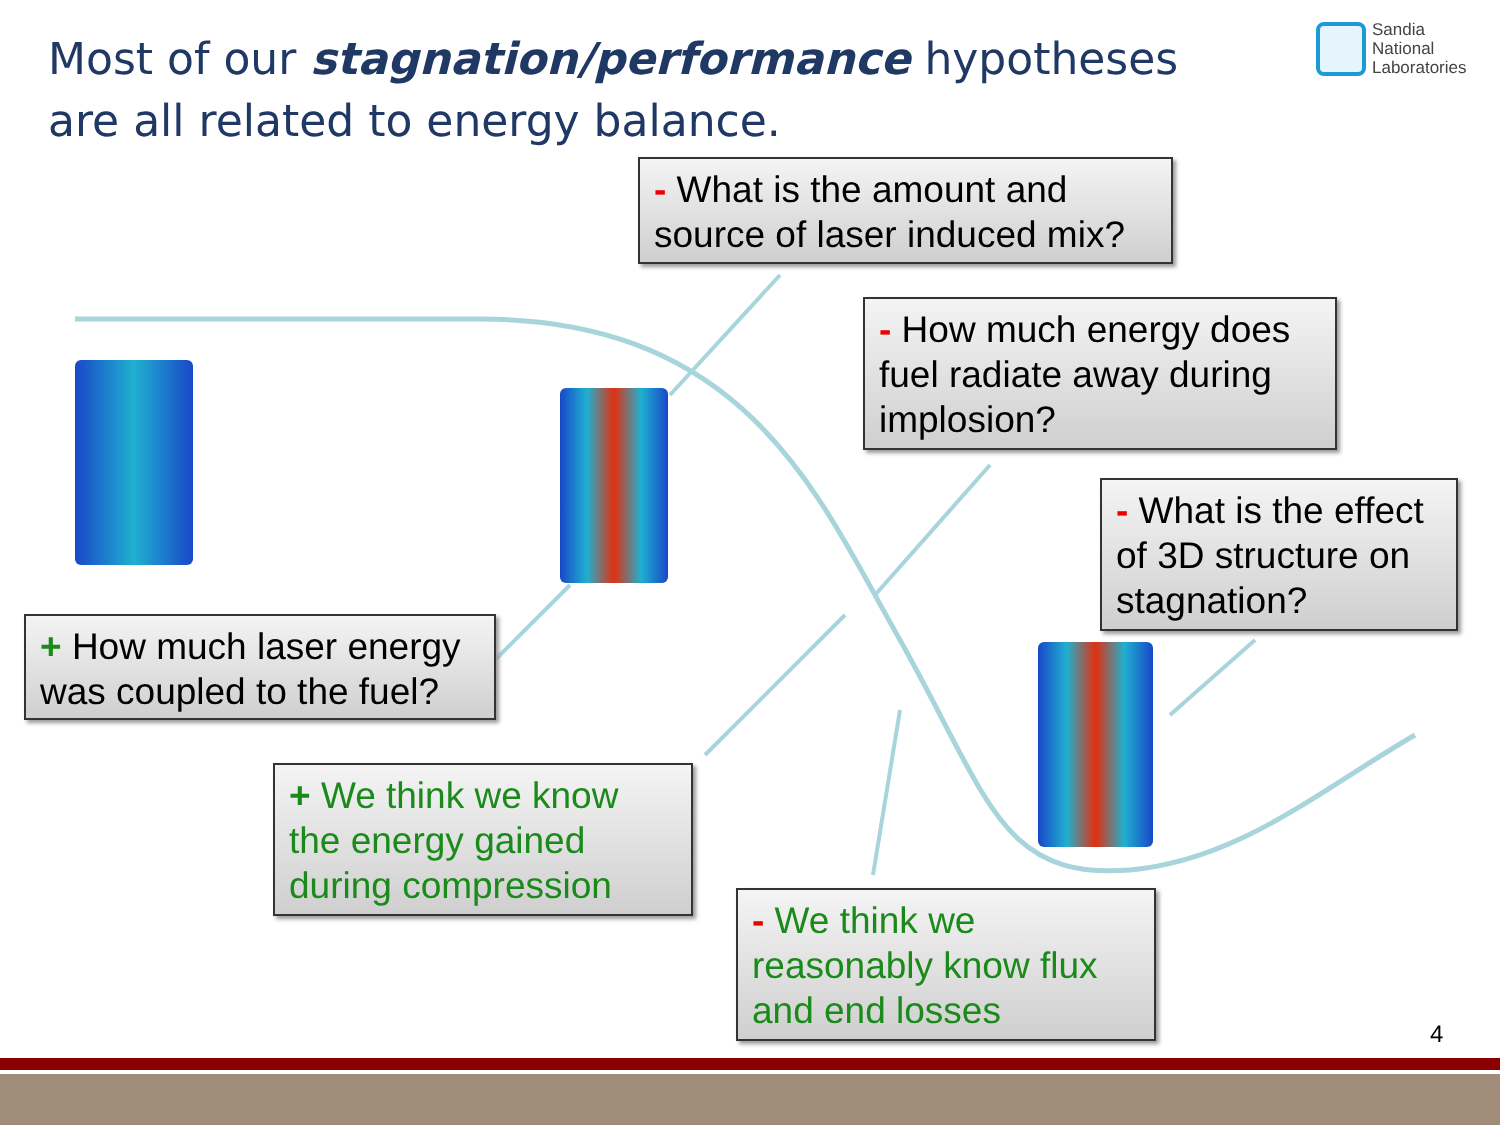Most of our stagnation/performance hypotheses are all related to energy balance.
Sandia
National
Laboratories
- What is the amount and source of laser induced mix?
- How much energy does fuel radiate away during implosion?
- What is the effect of 3D structure on stagnation?
+ How much laser energy was coupled to the fuel?
+ We think we know the energy gained during compression
- We think we reasonably know flux and end losses
4